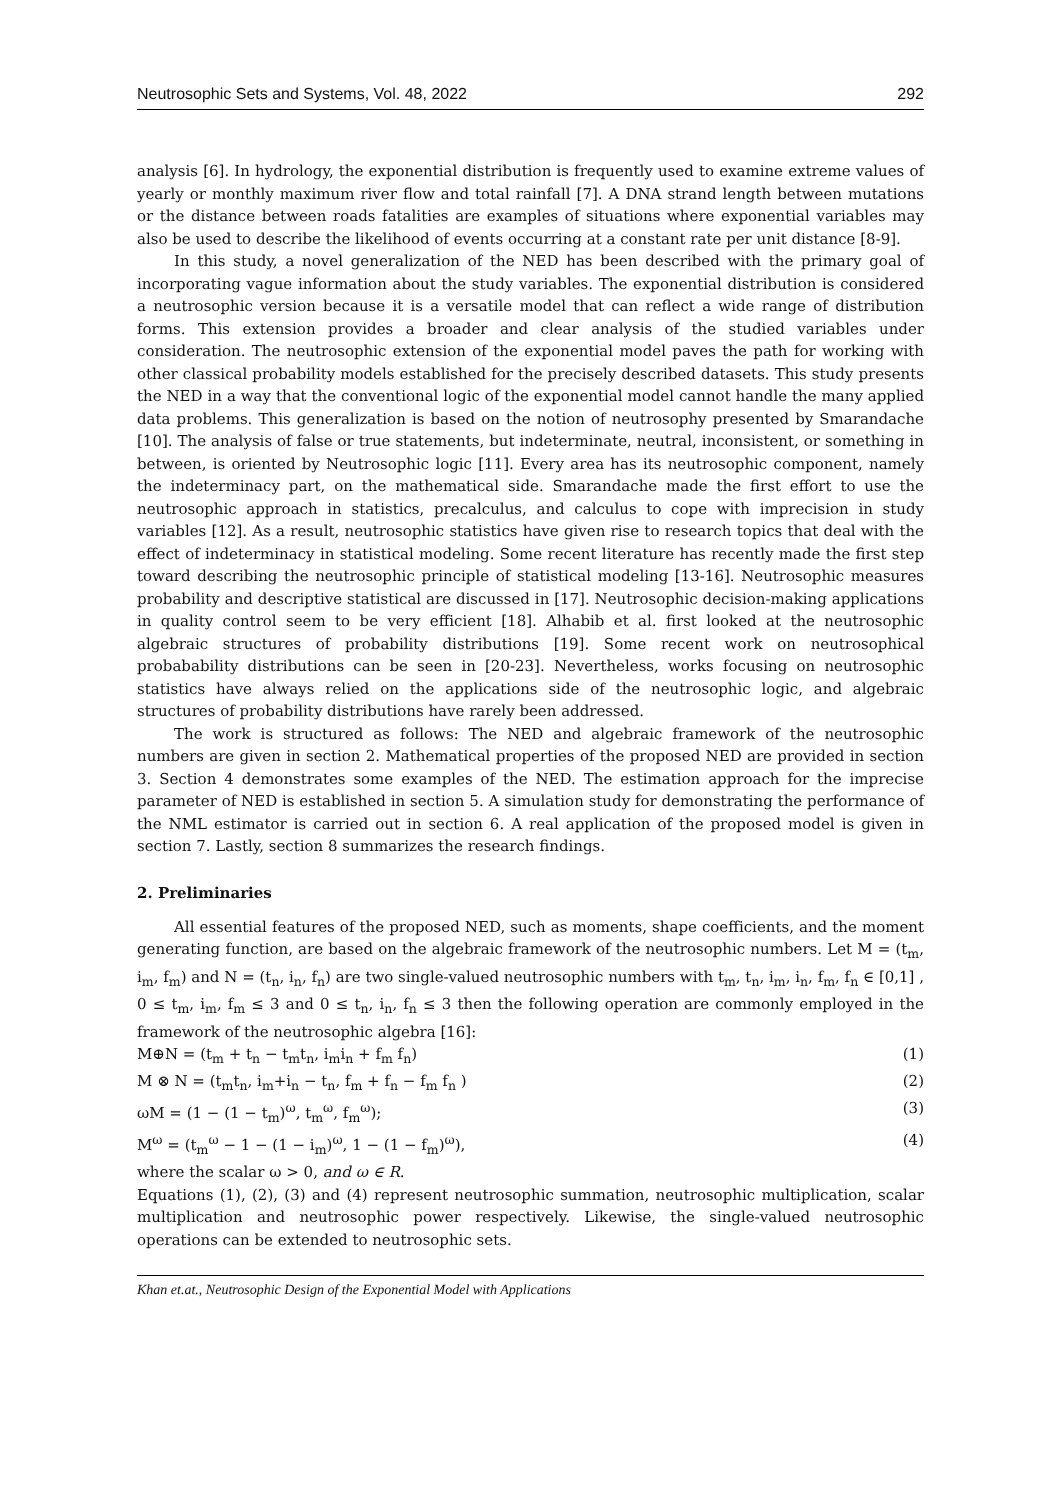Neutrosophic Sets and Systems, Vol. 48, 2022 292
analysis [6]. In hydrology, the exponential distribution is frequently used to examine extreme values of yearly or monthly maximum river flow and total rainfall [7]. A DNA strand length between mutations or the distance between roads fatalities are examples of situations where exponential variables may also be used to describe the likelihood of events occurring at a constant rate per unit distance [8-9].
In this study, a novel generalization of the NED has been described with the primary goal of incorporating vague information about the study variables. The exponential distribution is considered a neutrosophic version because it is a versatile model that can reflect a wide range of distribution forms. This extension provides a broader and clear analysis of the studied variables under consideration. The neutrosophic extension of the exponential model paves the path for working with other classical probability models established for the precisely described datasets. This study presents the NED in a way that the conventional logic of the exponential model cannot handle the many applied data problems. This generalization is based on the notion of neutrosophy presented by Smarandache [10]. The analysis of false or true statements, but indeterminate, neutral, inconsistent, or something in between, is oriented by Neutrosophic logic [11]. Every area has its neutrosophic component, namely the indeterminacy part, on the mathematical side. Smarandache made the first effort to use the neutrosophic approach in statistics, precalculus, and calculus to cope with imprecision in study variables [12]. As a result, neutrosophic statistics have given rise to research topics that deal with the effect of indeterminacy in statistical modeling. Some recent literature has recently made the first step toward describing the neutrosophic principle of statistical modeling [13-16]. Neutrosophic measures probability and descriptive statistical are discussed in [17]. Neutrosophic decision-making applications in quality control seem to be very efficient [18]. Alhabib et al. first looked at the neutrosophic algebraic structures of probability distributions [19]. Some recent work on neutrosophical probabability distributions can be seen in [20-23]. Nevertheless, works focusing on neutrosophic statistics have always relied on the applications side of the neutrosophic logic, and algebraic structures of probability distributions have rarely been addressed.
The work is structured as follows: The NED and algebraic framework of the neutrosophic numbers are given in section 2. Mathematical properties of the proposed NED are provided in section 3. Section 4 demonstrates some examples of the NED. The estimation approach for the imprecise parameter of NED is established in section 5. A simulation study for demonstrating the performance of the NML estimator is carried out in section 6. A real application of the proposed model is given in section 7. Lastly, section 8 summarizes the research findings.
2. Preliminaries
All essential features of the proposed NED, such as moments, shape coefficients, and the moment generating function, are based on the algebraic framework of the neutrosophic numbers. Let M = (t<sub>m</sub>, i<sub>m</sub>, f<sub>m</sub>) and N = (t<sub>n</sub>, i<sub>n</sub>, f<sub>n</sub>) are two single-valued neutrosophic numbers with t<sub>m</sub>, t<sub>n</sub>, i<sub>m</sub>, i<sub>n</sub>, f<sub>m</sub>, f<sub>n</sub> ∈ [0,1] , 0 ≤ t<sub>m</sub>, i<sub>m</sub>, f<sub>m</sub> ≤ 3 and 0 ≤ t<sub>n</sub>, i<sub>n</sub>, f<sub>n</sub> ≤ 3 then the following operation are commonly employed in the framework of the neutrosophic algebra [16]:
M⊕N = (t<sub>m</sub> + t<sub>n</sub> − t<sub>m</sub>t<sub>n</sub>, i<sub>m</sub>i<sub>n</sub> + f<sub>m</sub> f<sub>n</sub>) (1)
M ⊗ N = (t<sub>m</sub>t<sub>n</sub>, i<sub>m</sub>+i<sub>n</sub> − t<sub>n</sub>, f<sub>m</sub> + f<sub>n</sub> − f<sub>m</sub> f<sub>n</sub> ) (2)
ωM = (1 − (1 − t<sub>m</sub>)<sup>ω</sup>, t<sub>m</sub><sup>ω</sup>, f<sub>m</sub><sup>ω</sup>); (3)
M<sup>ω</sup> = (t<sub>m</sub><sup>ω</sup> − 1 − (1 − i<sub>m</sub>)<sup>ω</sup>, 1 − (1 − f<sub>m</sub>)<sup>ω</sup>), (4)
where the scalar ω > 0, and ω ∈ R.
Equations (1), (2), (3) and (4) represent neutrosophic summation, neutrosophic multiplication, scalar multiplication and neutrosophic power respectively. Likewise, the single-valued neutrosophic operations can be extended to neutrosophic sets.
Khan et.at., Neutrosophic Design of the Exponential Model with Applications